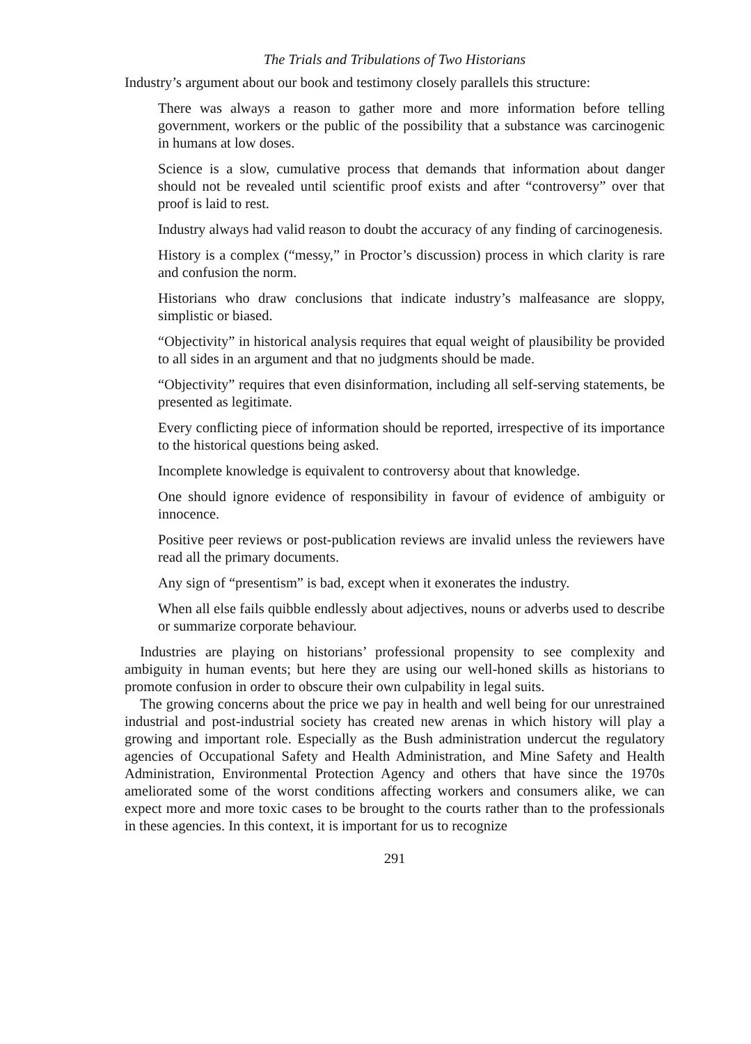The Trials and Tribulations of Two Historians
Industry’s argument about our book and testimony closely parallels this structure:
There was always a reason to gather more and more information before telling government, workers or the public of the possibility that a substance was carcinogenic in humans at low doses.
Science is a slow, cumulative process that demands that information about danger should not be revealed until scientific proof exists and after “controversy” over that proof is laid to rest.
Industry always had valid reason to doubt the accuracy of any finding of carcinogenesis.
History is a complex (“messy,” in Proctor’s discussion) process in which clarity is rare and confusion the norm.
Historians who draw conclusions that indicate industry’s malfeasance are sloppy, simplistic or biased.
“Objectivity” in historical analysis requires that equal weight of plausibility be provided to all sides in an argument and that no judgments should be made.
“Objectivity” requires that even disinformation, including all self-serving statements, be presented as legitimate.
Every conflicting piece of information should be reported, irrespective of its importance to the historical questions being asked.
Incomplete knowledge is equivalent to controversy about that knowledge.
One should ignore evidence of responsibility in favour of evidence of ambiguity or innocence.
Positive peer reviews or post-publication reviews are invalid unless the reviewers have read all the primary documents.
Any sign of “presentism” is bad, except when it exonerates the industry.
When all else fails quibble endlessly about adjectives, nouns or adverbs used to describe or summarize corporate behaviour.
Industries are playing on historians’ professional propensity to see complexity and ambiguity in human events; but here they are using our well-honed skills as historians to promote confusion in order to obscure their own culpability in legal suits.
The growing concerns about the price we pay in health and well being for our unrestrained industrial and post-industrial society has created new arenas in which history will play a growing and important role. Especially as the Bush administration undercut the regulatory agencies of Occupational Safety and Health Administration, and Mine Safety and Health Administration, Environmental Protection Agency and others that have since the 1970s ameliorated some of the worst conditions affecting workers and consumers alike, we can expect more and more toxic cases to be brought to the courts rather than to the professionals in these agencies. In this context, it is important for us to recognize
291